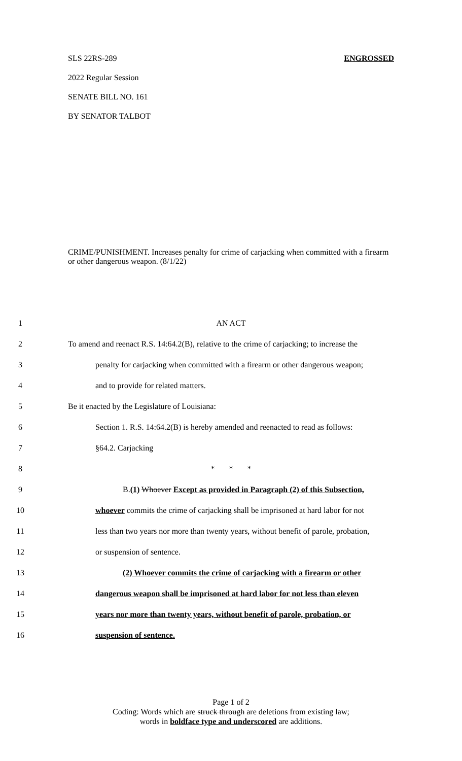SLS 22RS-289 ENGROSSED
2022 Regular Session
SENATE BILL NO. 161
BY SENATOR TALBOT
CRIME/PUNISHMENT. Increases penalty for crime of carjacking when committed with a firearm or other dangerous weapon. (8/1/22)
1 AN ACT
2 To amend and reenact R.S. 14:64.2(B), relative to the crime of carjacking; to increase the
3 penalty for carjacking when committed with a firearm or other dangerous weapon;
4 and to provide for related matters.
5 Be it enacted by the Legislature of Louisiana:
6 Section 1. R.S. 14:64.2(B) is hereby amended and reenacted to read as follows:
7 §64.2. Carjacking
8 * * *
9 B.(1) Whoever Except as provided in Paragraph (2) of this Subsection,
10 whoever commits the crime of carjacking shall be imprisoned at hard labor for not
11 less than two years nor more than twenty years, without benefit of parole, probation,
12 or suspension of sentence.
13 (2) Whoever commits the crime of carjacking with a firearm or other
14 dangerous weapon shall be imprisoned at hard labor for not less than eleven
15 years nor more than twenty years, without benefit of parole, probation, or
16 suspension of sentence.
Page 1 of 2
Coding: Words which are struck through are deletions from existing law;
words in boldface type and underscored are additions.